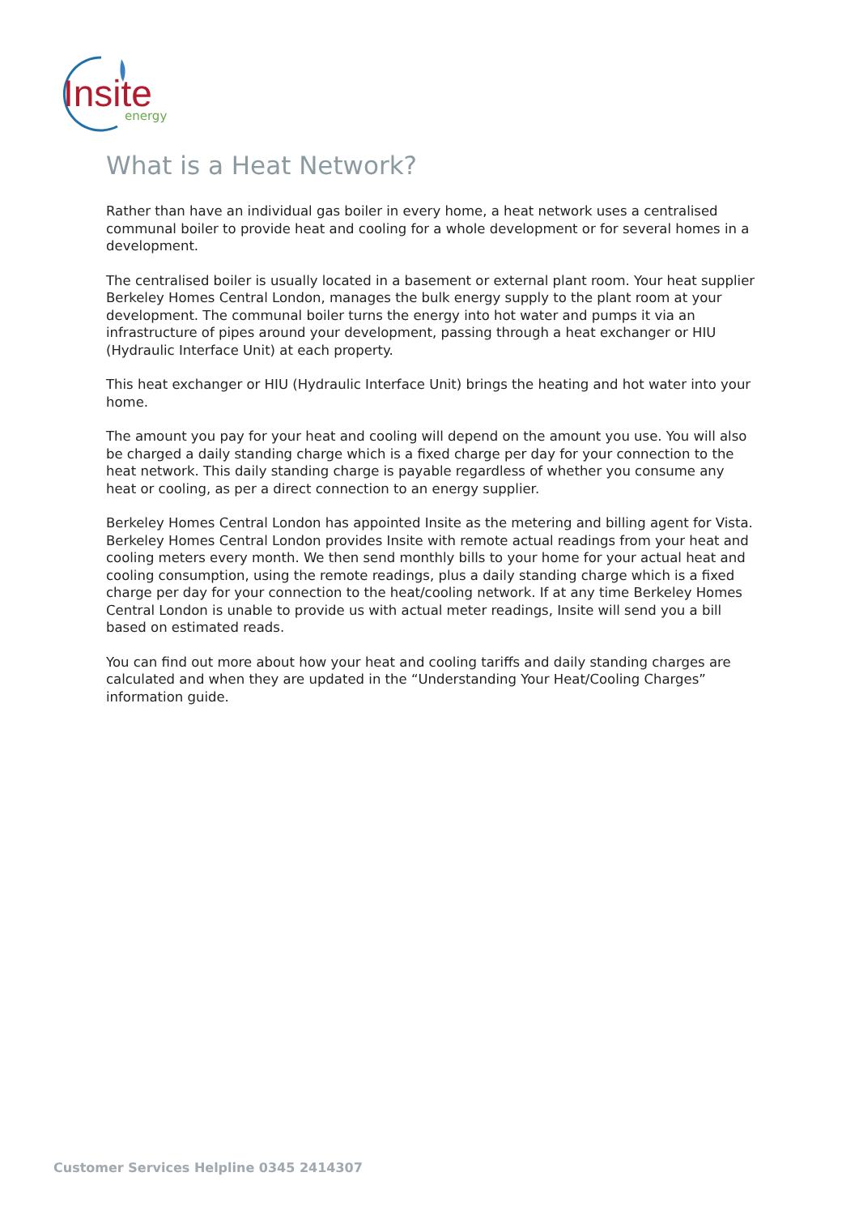Insite energy
What is a Heat Network?
Rather than have an individual gas boiler in every home, a heat network uses a centralised communal boiler to provide heat and cooling for a whole development or for several homes in a development.
The centralised boiler is usually located in a basement or external plant room. Your heat supplier Berkeley Homes Central London, manages the bulk energy supply to the plant room at your development. The communal boiler turns the energy into hot water and pumps it via an infrastructure of pipes around your development, passing through a heat exchanger or HIU (Hydraulic Interface Unit) at each property.
This heat exchanger or HIU (Hydraulic Interface Unit) brings the heating and hot water into your home.
The amount you pay for your heat and cooling will depend on the amount you use. You will also be charged a daily standing charge which is a fixed charge per day for your connection to the heat network. This daily standing charge is payable regardless of whether you consume any heat or cooling, as per a direct connection to an energy supplier.
Berkeley Homes Central London has appointed Insite as the metering and billing agent for Vista. Berkeley Homes Central London provides Insite with remote actual readings from your heat and cooling meters every month. We then send monthly bills to your home for your actual heat and cooling consumption, using the remote readings, plus a daily standing charge which is a fixed charge per day for your connection to the heat/cooling network. If at any time Berkeley Homes Central London is unable to provide us with actual meter readings, Insite will send you a bill based on estimated reads.
You can find out more about how your heat and cooling tariffs and daily standing charges are calculated and when they are updated in the “Understanding Your Heat/Cooling Charges” information guide.
Customer Services Helpline 0345 2414307